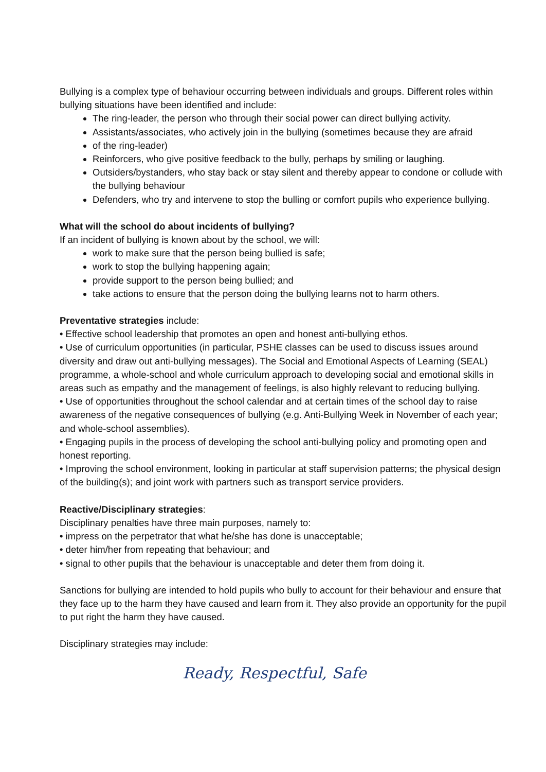Bullying is a complex type of behaviour occurring between individuals and groups. Different roles within bullying situations have been identified and include:
The ring-leader, the person who through their social power can direct bullying activity.
Assistants/associates, who actively join in the bullying (sometimes because they are afraid
of the ring-leader)
Reinforcers, who give positive feedback to the bully, perhaps by smiling or laughing.
Outsiders/bystanders, who stay back or stay silent and thereby appear to condone or collude with the bullying behaviour
Defenders, who try and intervene to stop the bulling or comfort pupils who experience bullying.
What will the school do about incidents of bullying?
If an incident of bullying is known about by the school, we will:
work to make sure that the person being bullied is safe;
work to stop the bullying happening again;
provide support to the person being bullied; and
take actions to ensure that the person doing the bullying learns not to harm others.
Preventative strategies include:
• Effective school leadership that promotes an open and honest anti-bullying ethos.
• Use of curriculum opportunities (in particular, PSHE classes can be used to discuss issues around diversity and draw out anti-bullying messages). The Social and Emotional Aspects of Learning (SEAL) programme, a whole-school and whole curriculum approach to developing social and emotional skills in areas such as empathy and the management of feelings, is also highly relevant to reducing bullying.
• Use of opportunities throughout the school calendar and at certain times of the school day to raise awareness of the negative consequences of bullying (e.g. Anti-Bullying Week in November of each year; and whole-school assemblies).
• Engaging pupils in the process of developing the school anti-bullying policy and promoting open and honest reporting.
• Improving the school environment, looking in particular at staff supervision patterns; the physical design of the building(s); and joint work with partners such as transport service providers.
Reactive/Disciplinary strategies:
Disciplinary penalties have three main purposes, namely to:
• impress on the perpetrator that what he/she has done is unacceptable;
• deter him/her from repeating that behaviour; and
• signal to other pupils that the behaviour is unacceptable and deter them from doing it.
Sanctions for bullying are intended to hold pupils who bully to account for their behaviour and ensure that they face up to the harm they have caused and learn from it. They also provide an opportunity for the pupil to put right the harm they have caused.
Disciplinary strategies may include:
Ready, Respectful, Safe